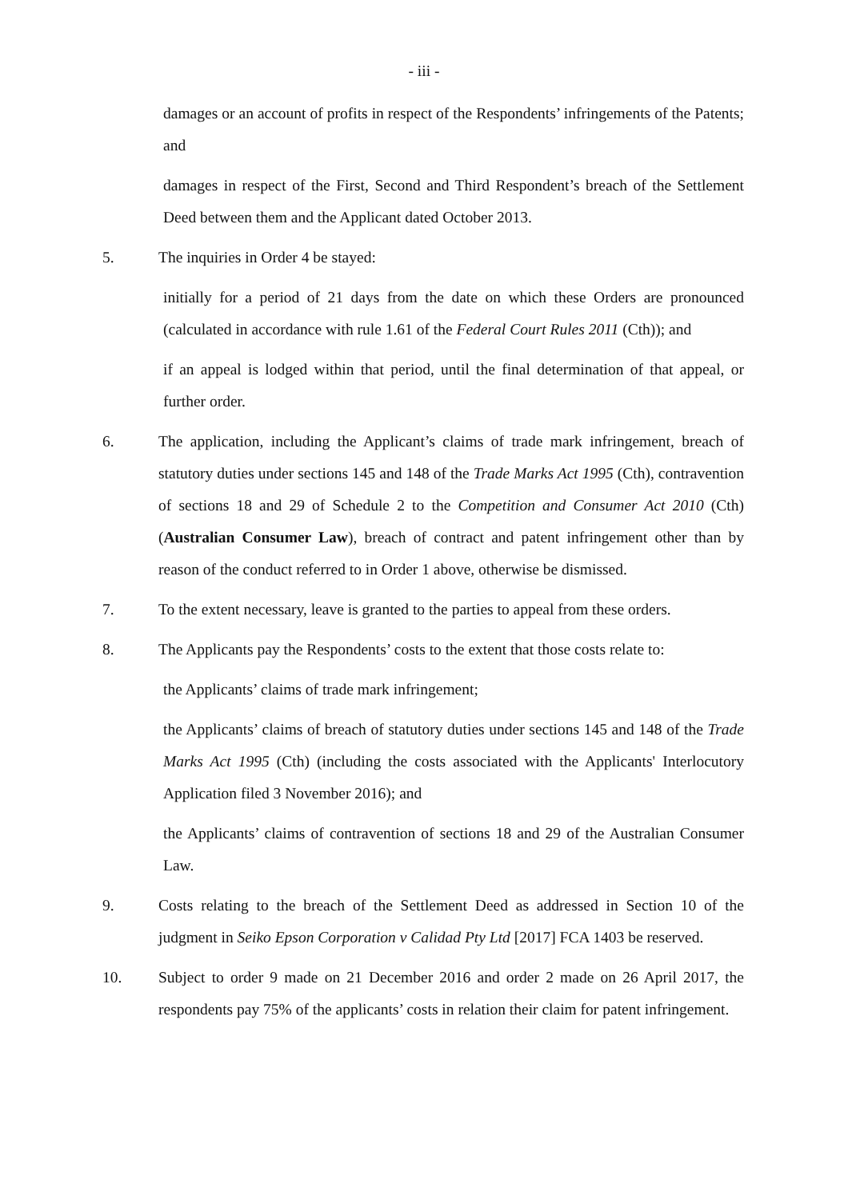- iii -
damages or an account of profits in respect of the Respondents’ infringements of the Patents; and
damages in respect of the First, Second and Third Respondent’s breach of the Settlement Deed between them and the Applicant dated October 2013.
5. The inquiries in Order 4 be stayed:
initially for a period of 21 days from the date on which these Orders are pronounced (calculated in accordance with rule 1.61 of the Federal Court Rules 2011 (Cth)); and
if an appeal is lodged within that period, until the final determination of that appeal, or further order.
6. The application, including the Applicant’s claims of trade mark infringement, breach of statutory duties under sections 145 and 148 of the Trade Marks Act 1995 (Cth), contravention of sections 18 and 29 of Schedule 2 to the Competition and Consumer Act 2010 (Cth) (Australian Consumer Law), breach of contract and patent infringement other than by reason of the conduct referred to in Order 1 above, otherwise be dismissed.
7. To the extent necessary, leave is granted to the parties to appeal from these orders.
8. The Applicants pay the Respondents’ costs to the extent that those costs relate to:
the Applicants’ claims of trade mark infringement;
the Applicants’ claims of breach of statutory duties under sections 145 and 148 of the Trade Marks Act 1995 (Cth) (including the costs associated with the Applicants' Interlocutory Application filed 3 November 2016); and
the Applicants’ claims of contravention of sections 18 and 29 of the Australian Consumer Law.
9. Costs relating to the breach of the Settlement Deed as addressed in Section 10 of the judgment in Seiko Epson Corporation v Calidad Pty Ltd [2017] FCA 1403 be reserved.
10. Subject to order 9 made on 21 December 2016 and order 2 made on 26 April 2017, the respondents pay 75% of the applicants’ costs in relation their claim for patent infringement.